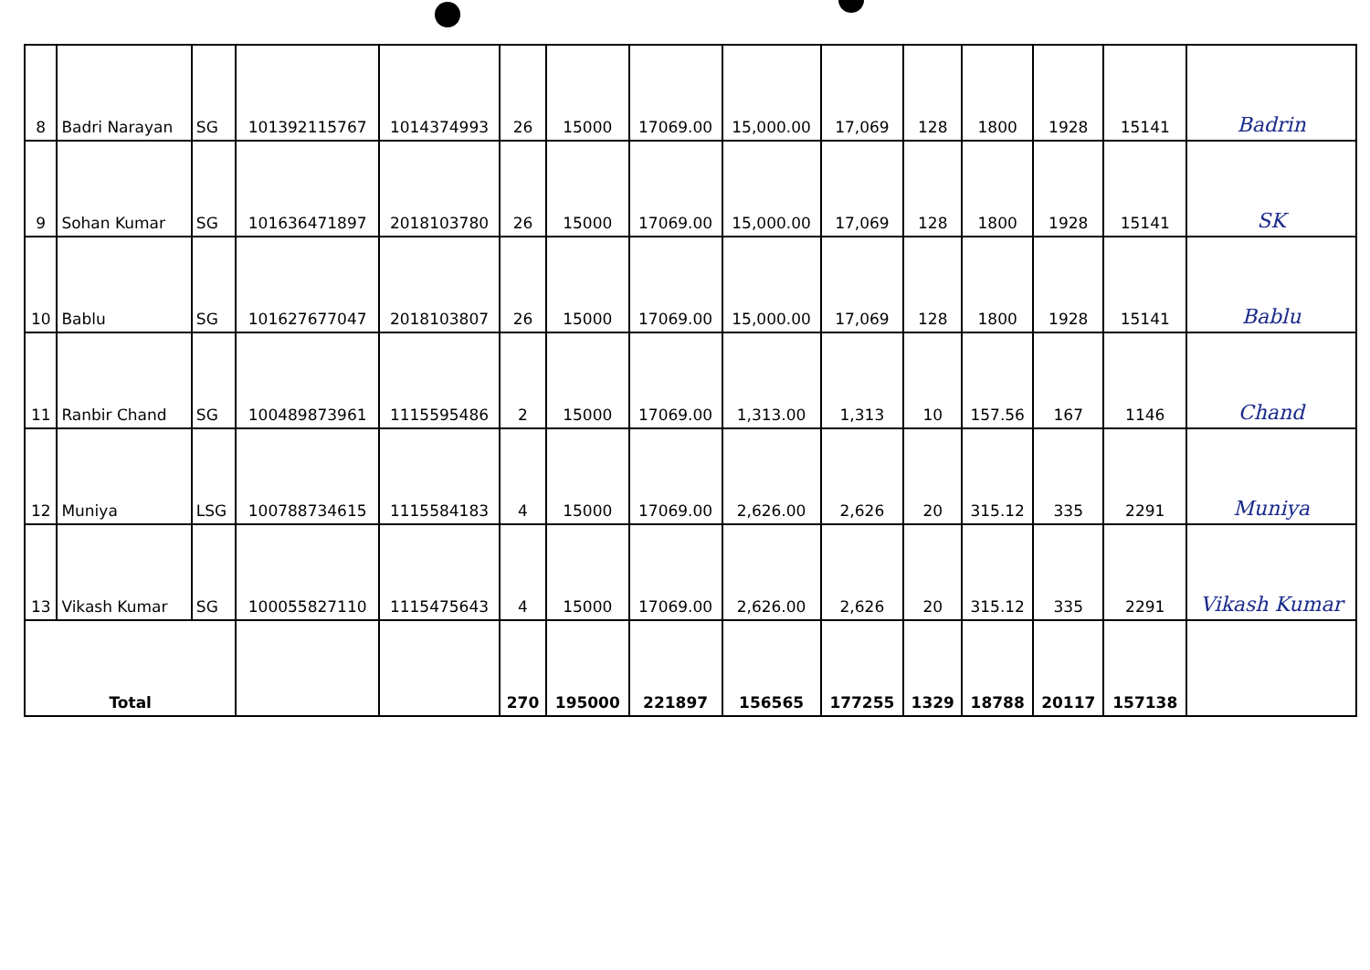| 8 | Badri Narayan | SG | 101392115767 | 1014374993 | 26 | 15000 | 17069.00 | 15,000.00 | 17,069 | 128 | 1800 | 1928 | 15141 | Badrin |
| 9 | Sohan Kumar | SG | 101636471897 | 2018103780 | 26 | 15000 | 17069.00 | 15,000.00 | 17,069 | 128 | 1800 | 1928 | 15141 | SK |
| 10 | Bablu | SG | 101627677047 | 2018103807 | 26 | 15000 | 17069.00 | 15,000.00 | 17,069 | 128 | 1800 | 1928 | 15141 | Bablu |
| 11 | Ranbir Chand | SG | 100489873961 | 1115595486 | 2 | 15000 | 17069.00 | 1,313.00 | 1,313 | 10 | 157.56 | 167 | 1146 | Chand |
| 12 | Muniya | LSG | 100788734615 | 1115584183 | 4 | 15000 | 17069.00 | 2,626.00 | 2,626 | 20 | 315.12 | 335 | 2291 | Muniya |
| 13 | Vikash Kumar | SG | 100055827110 | 1115475643 | 4 | 15000 | 17069.00 | 2,626.00 | 2,626 | 20 | 315.12 | 335 | 2291 | Vikash Kumar |
| Total | | | | | 270 | 195000 | 221897 | 156565 | 177255 | 1329 | 18788 | 20117 | 157138 | |